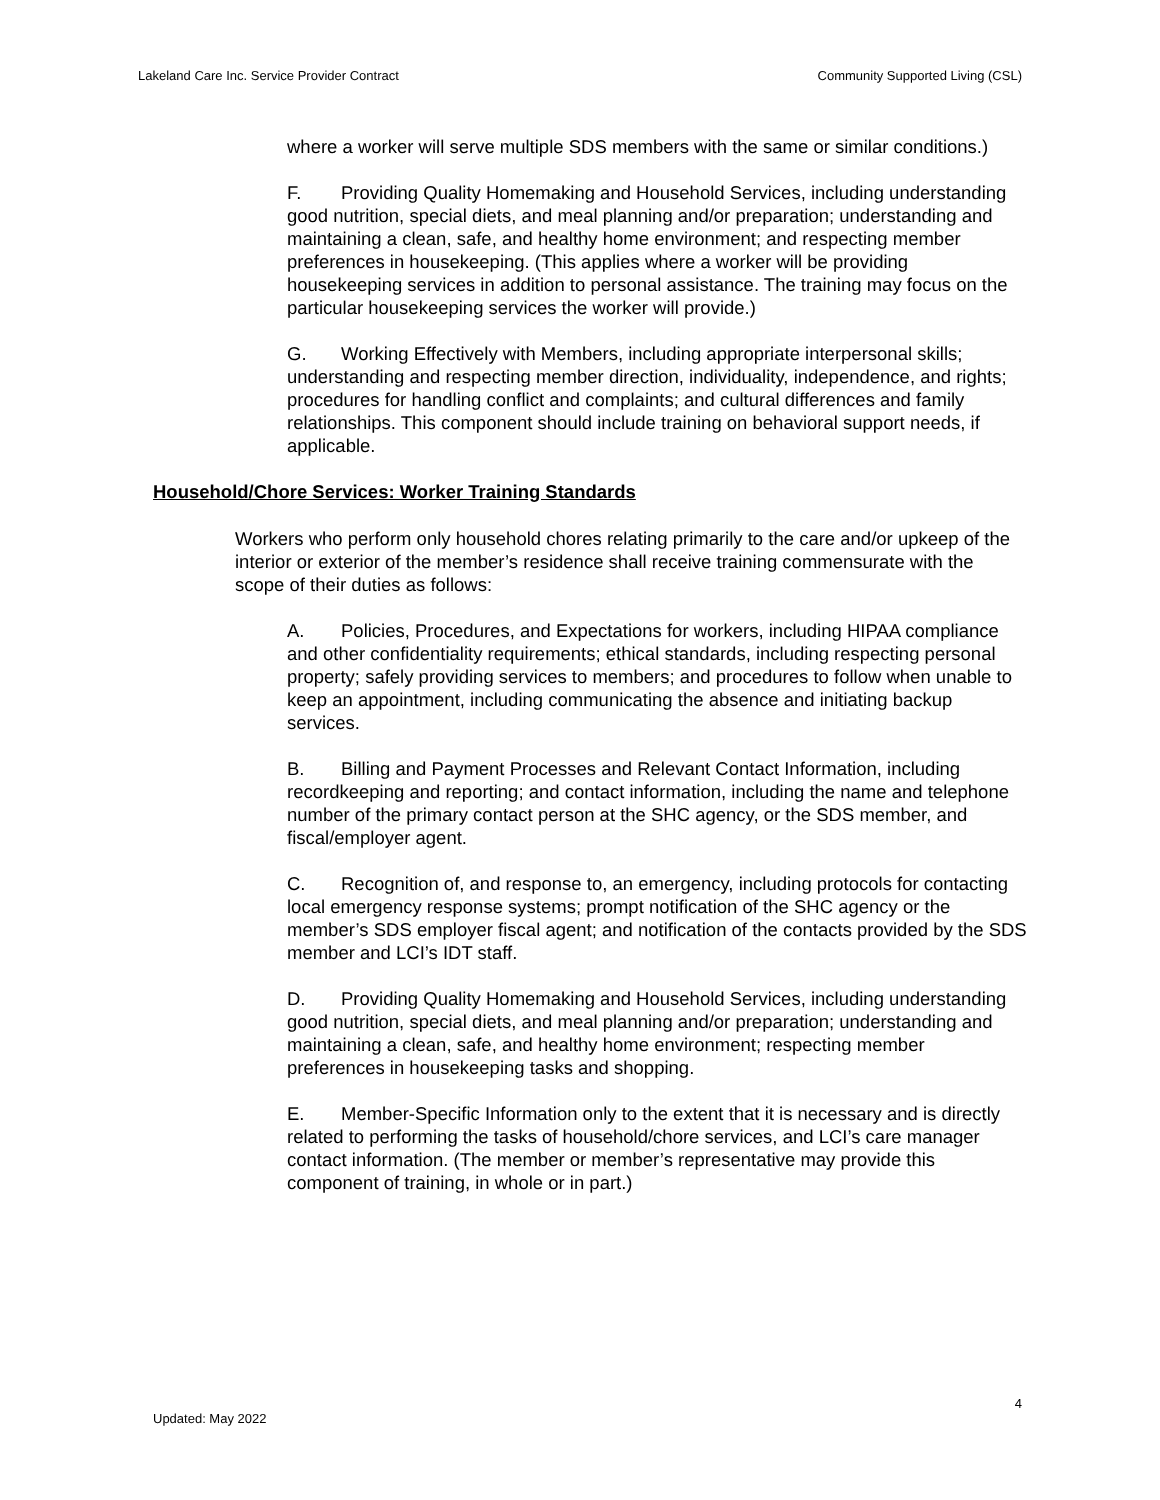Lakeland Care Inc. Service Provider Contract Community Supported Living (CSL)
where a worker will serve multiple SDS members with the same or similar conditions.)
F. Providing Quality Homemaking and Household Services, including understanding good nutrition, special diets, and meal planning and/or preparation; understanding and maintaining a clean, safe, and healthy home environment; and respecting member preferences in housekeeping. (This applies where a worker will be providing housekeeping services in addition to personal assistance. The training may focus on the particular housekeeping services the worker will provide.)
G. Working Effectively with Members, including appropriate interpersonal skills; understanding and respecting member direction, individuality, independence, and rights; procedures for handling conflict and complaints; and cultural differences and family relationships. This component should include training on behavioral support needs, if applicable.
Household/Chore Services: Worker Training Standards
Workers who perform only household chores relating primarily to the care and/or upkeep of the interior or exterior of the member’s residence shall receive training commensurate with the scope of their duties as follows:
A. Policies, Procedures, and Expectations for workers, including HIPAA compliance and other confidentiality requirements; ethical standards, including respecting personal property; safely providing services to members; and procedures to follow when unable to keep an appointment, including communicating the absence and initiating backup services.
B. Billing and Payment Processes and Relevant Contact Information, including recordkeeping and reporting; and contact information, including the name and telephone number of the primary contact person at the SHC agency, or the SDS member, and fiscal/employer agent.
C. Recognition of, and response to, an emergency, including protocols for contacting local emergency response systems; prompt notification of the SHC agency or the member’s SDS employer fiscal agent; and notification of the contacts provided by the SDS member and LCI’s IDT staff.
D. Providing Quality Homemaking and Household Services, including understanding good nutrition, special diets, and meal planning and/or preparation; understanding and maintaining a clean, safe, and healthy home environment; respecting member preferences in housekeeping tasks and shopping.
E. Member-Specific Information only to the extent that it is necessary and is directly related to performing the tasks of household/chore services, and LCI’s care manager contact information. (The member or member’s representative may provide this component of training, in whole or in part.)
4
Updated: May 2022